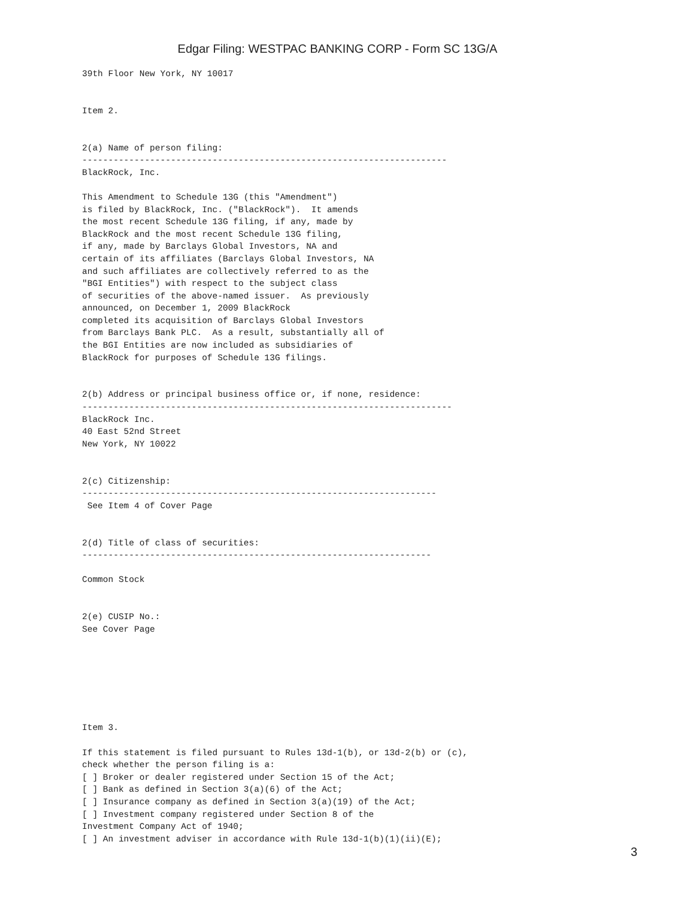Edgar Filing: WESTPAC BANKING CORP - Form SC 13G/A
39th Floor New York, NY 10017


Item 2.


2(a) Name of person filing:
----------------------------------------------------------------------
BlackRock, Inc.

This Amendment to Schedule 13G (this "Amendment")
is filed by BlackRock, Inc. ("BlackRock").  It amends
the most recent Schedule 13G filing, if any, made by
BlackRock and the most recent Schedule 13G filing,
if any, made by Barclays Global Investors, NA and
certain of its affiliates (Barclays Global Investors, NA
and such affiliates are collectively referred to as the
"BGI Entities") with respect to the subject class
of securities of the above-named issuer.  As previously
announced, on December 1, 2009 BlackRock
completed its acquisition of Barclays Global Investors
from Barclays Bank PLC.  As a result, substantially all of
the BGI Entities are now included as subsidiaries of
BlackRock for purposes of Schedule 13G filings.


2(b) Address or principal business office or, if none, residence:
-----------------------------------------------------------------------
BlackRock Inc.
40 East 52nd Street
New York, NY 10022


2(c) Citizenship:
--------------------------------------------------------------------
 See Item 4 of Cover Page


2(d) Title of class of securities:
-------------------------------------------------------------------

Common Stock


2(e) CUSIP No.:
See Cover Page







Item 3.

If this statement is filed pursuant to Rules 13d-1(b), or 13d-2(b) or (c),
check whether the person filing is a:
[ ] Broker or dealer registered under Section 15 of the Act;
[ ] Bank as defined in Section 3(a)(6) of the Act;
[ ] Insurance company as defined in Section 3(a)(19) of the Act;
[ ] Investment company registered under Section 8 of the
Investment Company Act of 1940;
[ ] An investment adviser in accordance with Rule 13d-1(b)(1)(ii)(E);
3